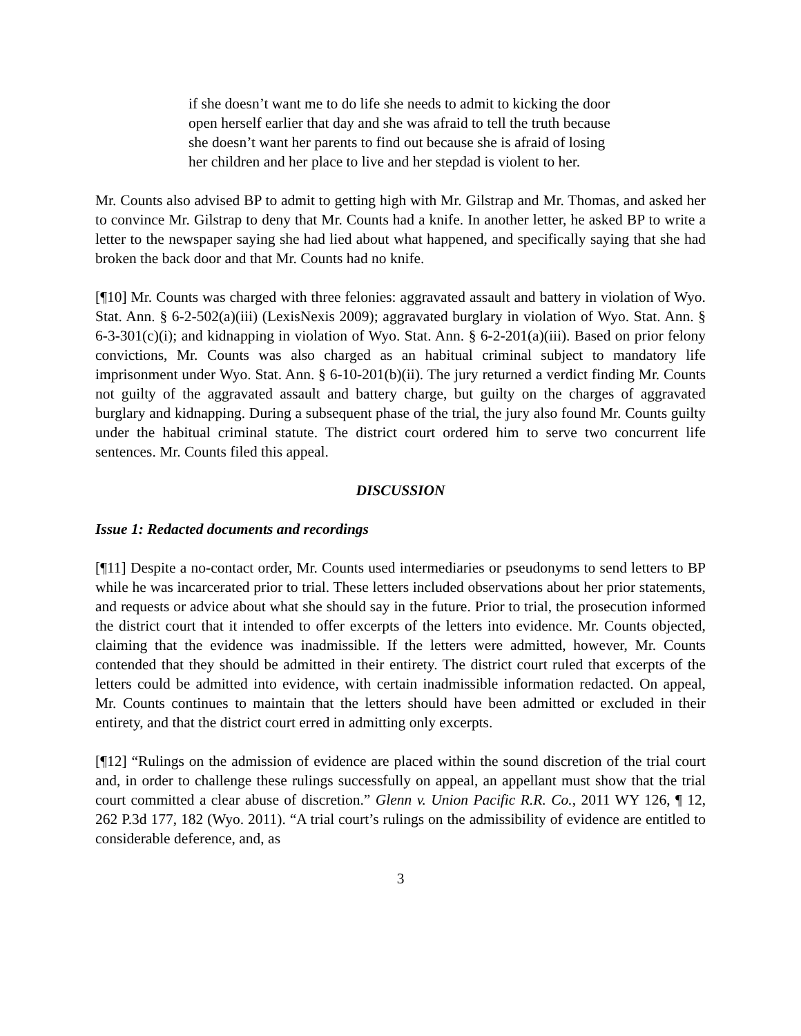if she doesn’t want me to do life she needs to admit to kicking the door open herself earlier that day and she was afraid to tell the truth because she doesn’t want her parents to find out because she is afraid of losing her children and her place to live and her stepdad is violent to her.
Mr. Counts also advised BP to admit to getting high with Mr. Gilstrap and Mr. Thomas, and asked her to convince Mr. Gilstrap to deny that Mr. Counts had a knife. In another letter, he asked BP to write a letter to the newspaper saying she had lied about what happened, and specifically saying that she had broken the back door and that Mr. Counts had no knife.
[¶10] Mr. Counts was charged with three felonies: aggravated assault and battery in violation of Wyo. Stat. Ann. § 6-2-502(a)(iii) (LexisNexis 2009); aggravated burglary in violation of Wyo. Stat. Ann. § 6-3-301(c)(i); and kidnapping in violation of Wyo. Stat. Ann. § 6-2-201(a)(iii). Based on prior felony convictions, Mr. Counts was also charged as an habitual criminal subject to mandatory life imprisonment under Wyo. Stat. Ann. § 6-10-201(b)(ii). The jury returned a verdict finding Mr. Counts not guilty of the aggravated assault and battery charge, but guilty on the charges of aggravated burglary and kidnapping. During a subsequent phase of the trial, the jury also found Mr. Counts guilty under the habitual criminal statute. The district court ordered him to serve two concurrent life sentences. Mr. Counts filed this appeal.
DISCUSSION
Issue 1: Redacted documents and recordings
[¶11] Despite a no-contact order, Mr. Counts used intermediaries or pseudonyms to send letters to BP while he was incarcerated prior to trial. These letters included observations about her prior statements, and requests or advice about what she should say in the future. Prior to trial, the prosecution informed the district court that it intended to offer excerpts of the letters into evidence. Mr. Counts objected, claiming that the evidence was inadmissible. If the letters were admitted, however, Mr. Counts contended that they should be admitted in their entirety. The district court ruled that excerpts of the letters could be admitted into evidence, with certain inadmissible information redacted. On appeal, Mr. Counts continues to maintain that the letters should have been admitted or excluded in their entirety, and that the district court erred in admitting only excerpts.
[¶12] “Rulings on the admission of evidence are placed within the sound discretion of the trial court and, in order to challenge these rulings successfully on appeal, an appellant must show that the trial court committed a clear abuse of discretion.” Glenn v. Union Pacific R.R. Co., 2011 WY 126, ¶ 12, 262 P.3d 177, 182 (Wyo. 2011). “A trial court’s rulings on the admissibility of evidence are entitled to considerable deference, and, as
3